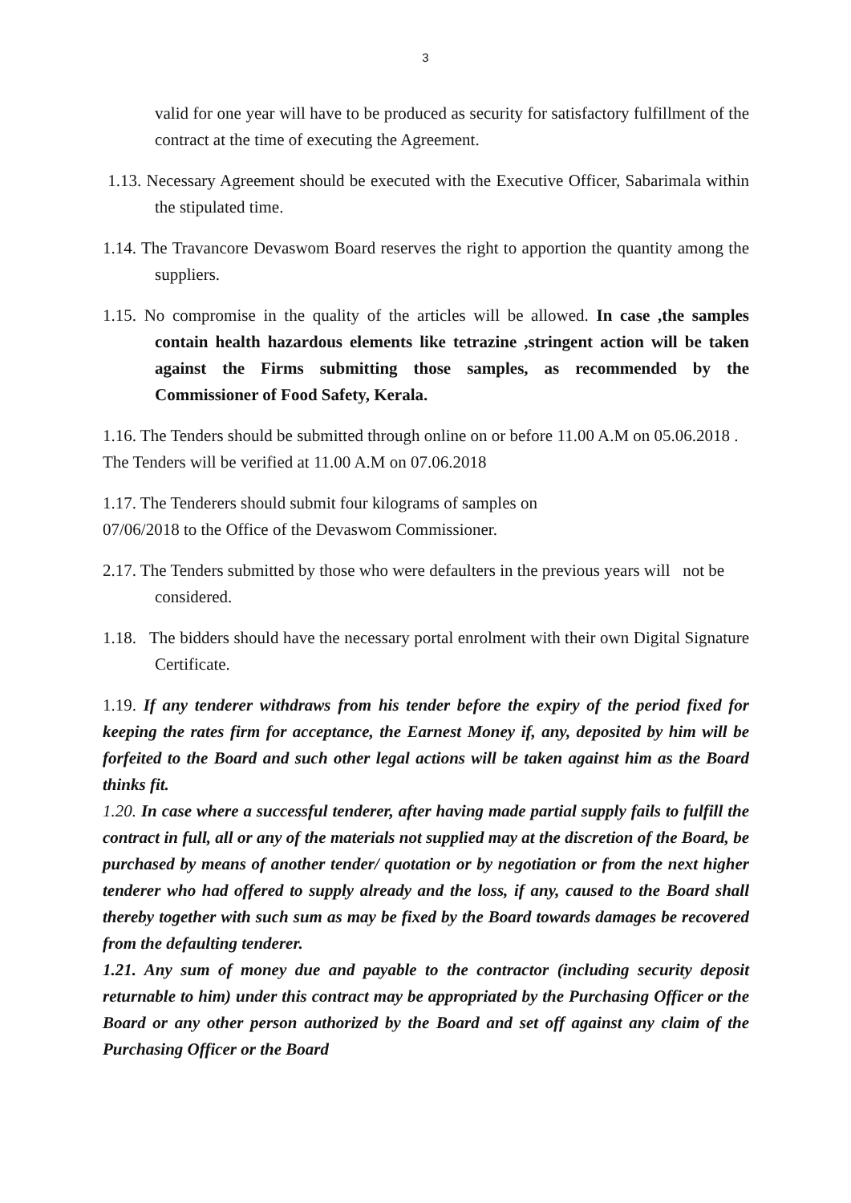3
valid for one year will have to be produced as security for satisfactory fulfillment of the contract at the time of executing the Agreement.
1.13. Necessary Agreement should be executed with the Executive Officer, Sabarimala within the stipulated time.
1.14. The Travancore Devaswom Board reserves the right to apportion the quantity among the suppliers.
1.15. No compromise in the quality of the articles will be allowed. In case ,the samples contain health hazardous elements like tetrazine ,stringent action will be taken against the Firms submitting those samples, as recommended by the Commissioner of Food Safety, Kerala.
1.16. The Tenders should be submitted through online on or before 11.00 A.M on 05.06.2018 . The Tenders will be verified at 11.00 A.M on 07.06.2018
1.17. The Tenderers should submit four kilograms of samples on
07/06/2018 to the Office of the Devaswom Commissioner.
2.17. The Tenders submitted by those who were defaulters in the previous years will not be considered.
1.18. The bidders should have the necessary portal enrolment with their own Digital Signature Certificate.
1.19. If any tenderer withdraws from his tender before the expiry of the period fixed for keeping the rates firm for acceptance, the Earnest Money if, any, deposited by him will be forfeited to the Board and such other legal actions will be taken against him as the Board thinks fit.
1.20. In case where a successful tenderer, after having made partial supply fails to fulfill the contract in full, all or any of the materials not supplied may at the discretion of the Board, be purchased by means of another tender/ quotation or by negotiation or from the next higher tenderer who had offered to supply already and the loss, if any, caused to the Board shall thereby together with such sum as may be fixed by the Board towards damages be recovered from the defaulting tenderer.
1.21. Any sum of money due and payable to the contractor (including security deposit returnable to him) under this contract may be appropriated by the Purchasing Officer or the Board or any other person authorized by the Board and set off against any claim of the Purchasing Officer or the Board